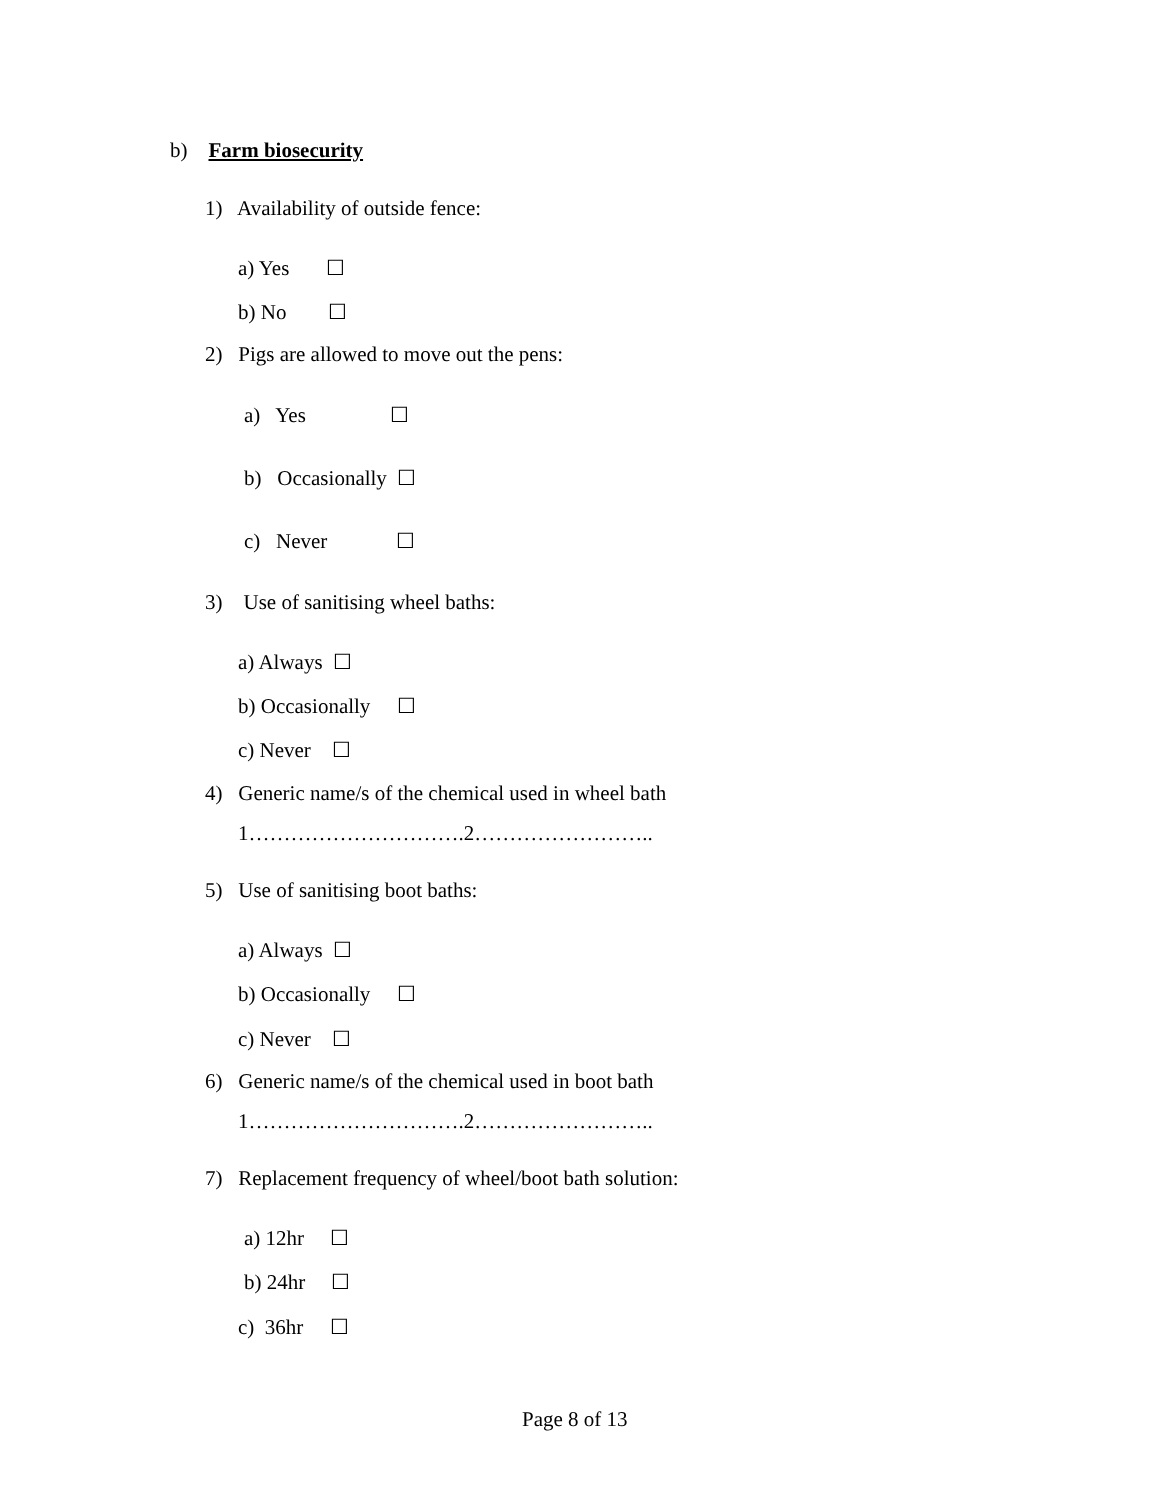b) Farm biosecurity
1) Availability of outside fence:
a) Yes ☐
b) No ☐
2) Pigs are allowed to move out the pens:
a) Yes ☐
b) Occasionally ☐
c) Never ☐
3) Use of sanitising wheel baths:
a) Always ☐
b) Occasionally ☐
c) Never ☐
4) Generic name/s of the chemical used in wheel bath
1………………………….2……………………..
5) Use of sanitising boot baths:
a) Always ☐
b) Occasionally ☐
c) Never ☐
6) Generic name/s of the chemical used in boot bath
1………………………….2……………………..
7) Replacement frequency of wheel/boot bath solution:
a) 12hr ☐
b) 24hr ☐
c) 36hr ☐
Page 8 of 13